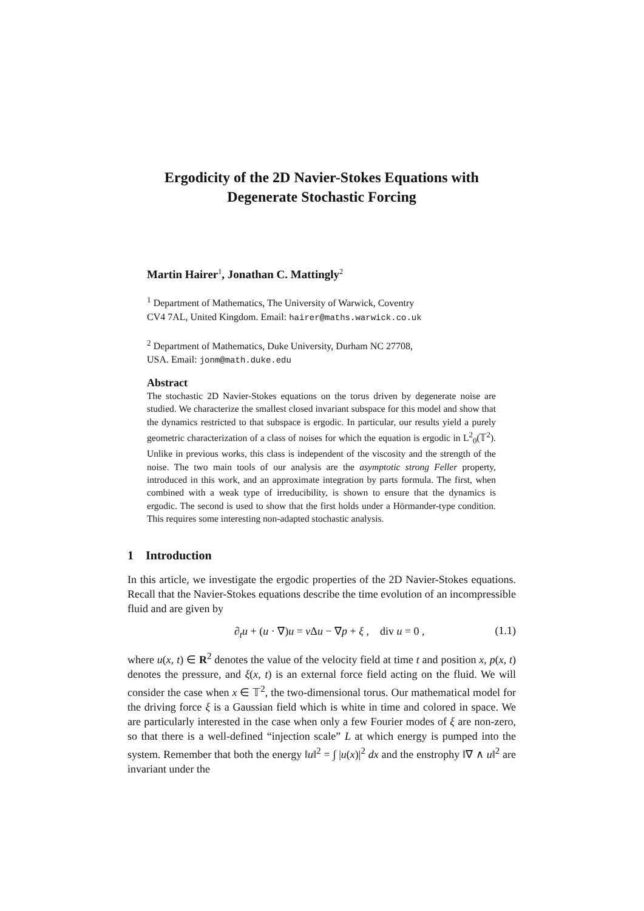Ergodicity of the 2D Navier-Stokes Equations with
Degenerate Stochastic Forcing
Martin Hairer<sup>1</sup>, Jonathan C. Mattingly<sup>2</sup>
<sup>1</sup> Department of Mathematics, The University of Warwick, Coventry
CV4 7AL, United Kingdom. Email: hairer@maths.warwick.co.uk
<sup>2</sup> Department of Mathematics, Duke University, Durham NC 27708,
USA. Email: jonm@math.duke.edu
Abstract
The stochastic 2D Navier-Stokes equations on the torus driven by degenerate noise are studied. We characterize the smallest closed invariant subspace for this model and show that the dynamics restricted to that subspace is ergodic. In particular, our results yield a purely geometric characterization of a class of noises for which the equation is ergodic in L<sup>2</sup><sub>0</sub>(𝕋<sup>2</sup>). Unlike in previous works, this class is independent of the viscosity and the strength of the noise. The two main tools of our analysis are the asymptotic strong Feller property, introduced in this work, and an approximate integration by parts formula. The first, when combined with a weak type of irreducibility, is shown to ensure that the dynamics is ergodic. The second is used to show that the first holds under a Hörmander-type condition. This requires some interesting non-adapted stochastic analysis.
1 Introduction
In this article, we investigate the ergodic properties of the 2D Navier-Stokes equations. Recall that the Navier-Stokes equations describe the time evolution of an incompressible fluid and are given by
∂<sub>t</sub>u + (u · ∇)u = ν Δu − ∇p + ξ , div u = 0 , (1.1)
where u(x, t) ∈ R<sup>2</sup> denotes the value of the velocity field at time t and position x, p(x, t) denotes the pressure, and ξ(x, t) is an external force field acting on the fluid. We will consider the case when x ∈ 𝕋<sup>2</sup>, the two-dimensional torus. Our mathematical model for the driving force ξ is a Gaussian field which is white in time and colored in space. We are particularly interested in the case when only a few Fourier modes of ξ are non-zero, so that there is a well-defined “injection scale” L at which energy is pumped into the system. Remember that both the energy ‖u‖<sup>2</sup> = ∫ |u(x)|<sup>2</sup> dx and the enstrophy ‖∇ ∧ u‖<sup>2</sup> are invariant under the